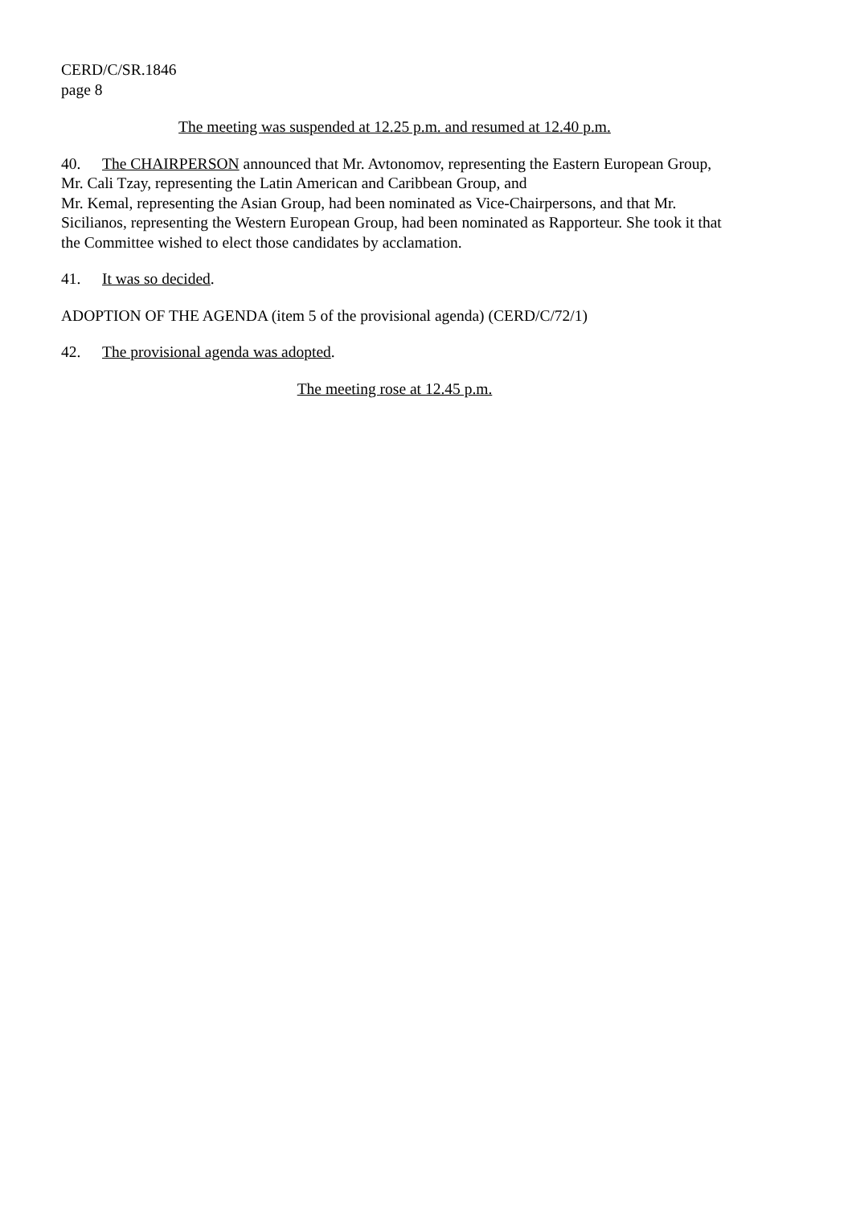CERD/C/SR.1846
page 8
The meeting was suspended at 12.25 p.m. and resumed at 12.40 p.m.
40. The CHAIRPERSON announced that Mr. Avtonomov, representing the Eastern European Group, Mr. Cali Tzay, representing the Latin American and Caribbean Group, and
Mr. Kemal, representing the Asian Group, had been nominated as Vice-Chairpersons, and that Mr. Sicilianos, representing the Western European Group, had been nominated as Rapporteur. She took it that the Committee wished to elect those candidates by acclamation.
41. It was so decided.
ADOPTION OF THE AGENDA (item 5 of the provisional agenda) (CERD/C/72/1)
42. The provisional agenda was adopted.
The meeting rose at 12.45 p.m.